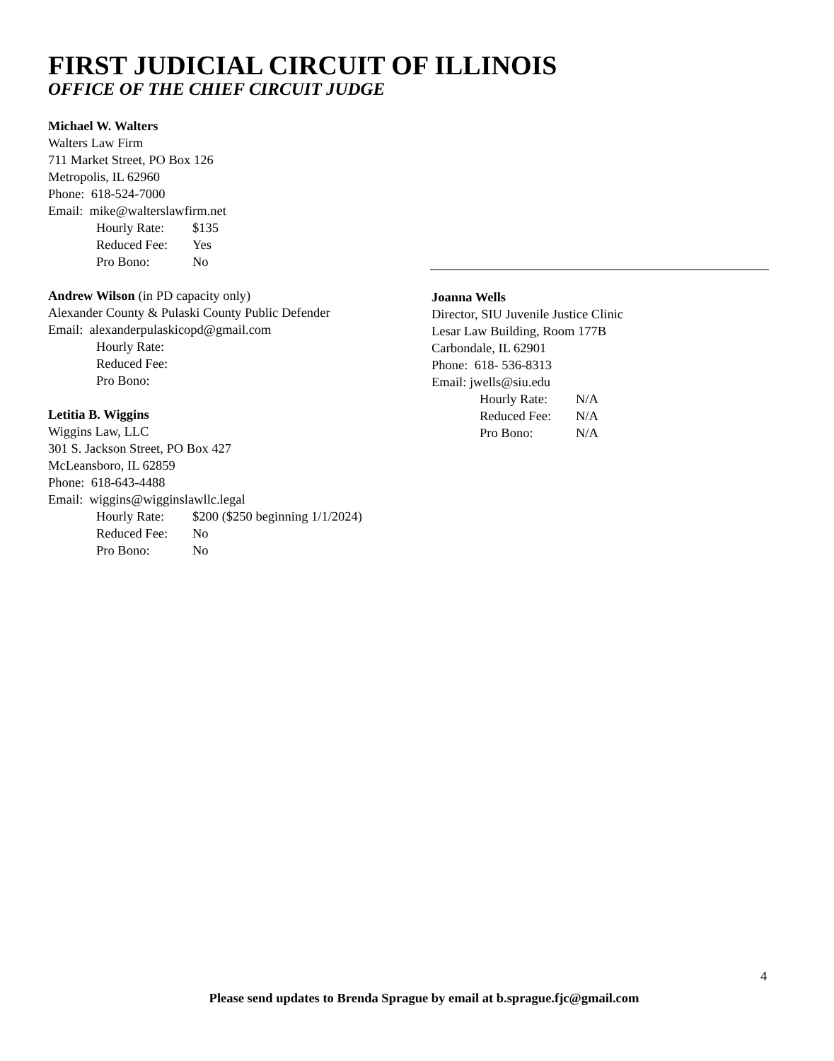FIRST JUDICIAL CIRCUIT OF ILLINOIS
OFFICE OF THE CHIEF CIRCUIT JUDGE
Michael W. Walters
Walters Law Firm
711 Market Street, PO Box 126
Metropolis, IL 62960
Phone: 618-524-7000
Email: mike@walterslawfirm.net
Hourly Rate: $135
Reduced Fee: Yes
Pro Bono: No
Andrew Wilson (in PD capacity only)
Alexander County & Pulaski County Public Defender
Email: alexanderpulaskicopd@gmail.com
Hourly Rate:
Reduced Fee:
Pro Bono:
Letitia B. Wiggins
Wiggins Law, LLC
301 S. Jackson Street, PO Box 427
McLeansboro, IL 62859
Phone: 618-643-4488
Email: wiggins@wigginslawllc.legal
Hourly Rate: $200 ($250 beginning 1/1/2024)
Reduced Fee: No
Pro Bono: No
Joanna Wells
Director, SIU Juvenile Justice Clinic
Lesar Law Building, Room 177B
Carbondale, IL 62901
Phone: 618- 536-8313
Email: jwells@siu.edu
Hourly Rate: N/A
Reduced Fee: N/A
Pro Bono: N/A
4
Please send updates to Brenda Sprague by email at b.sprague.fjc@gmail.com